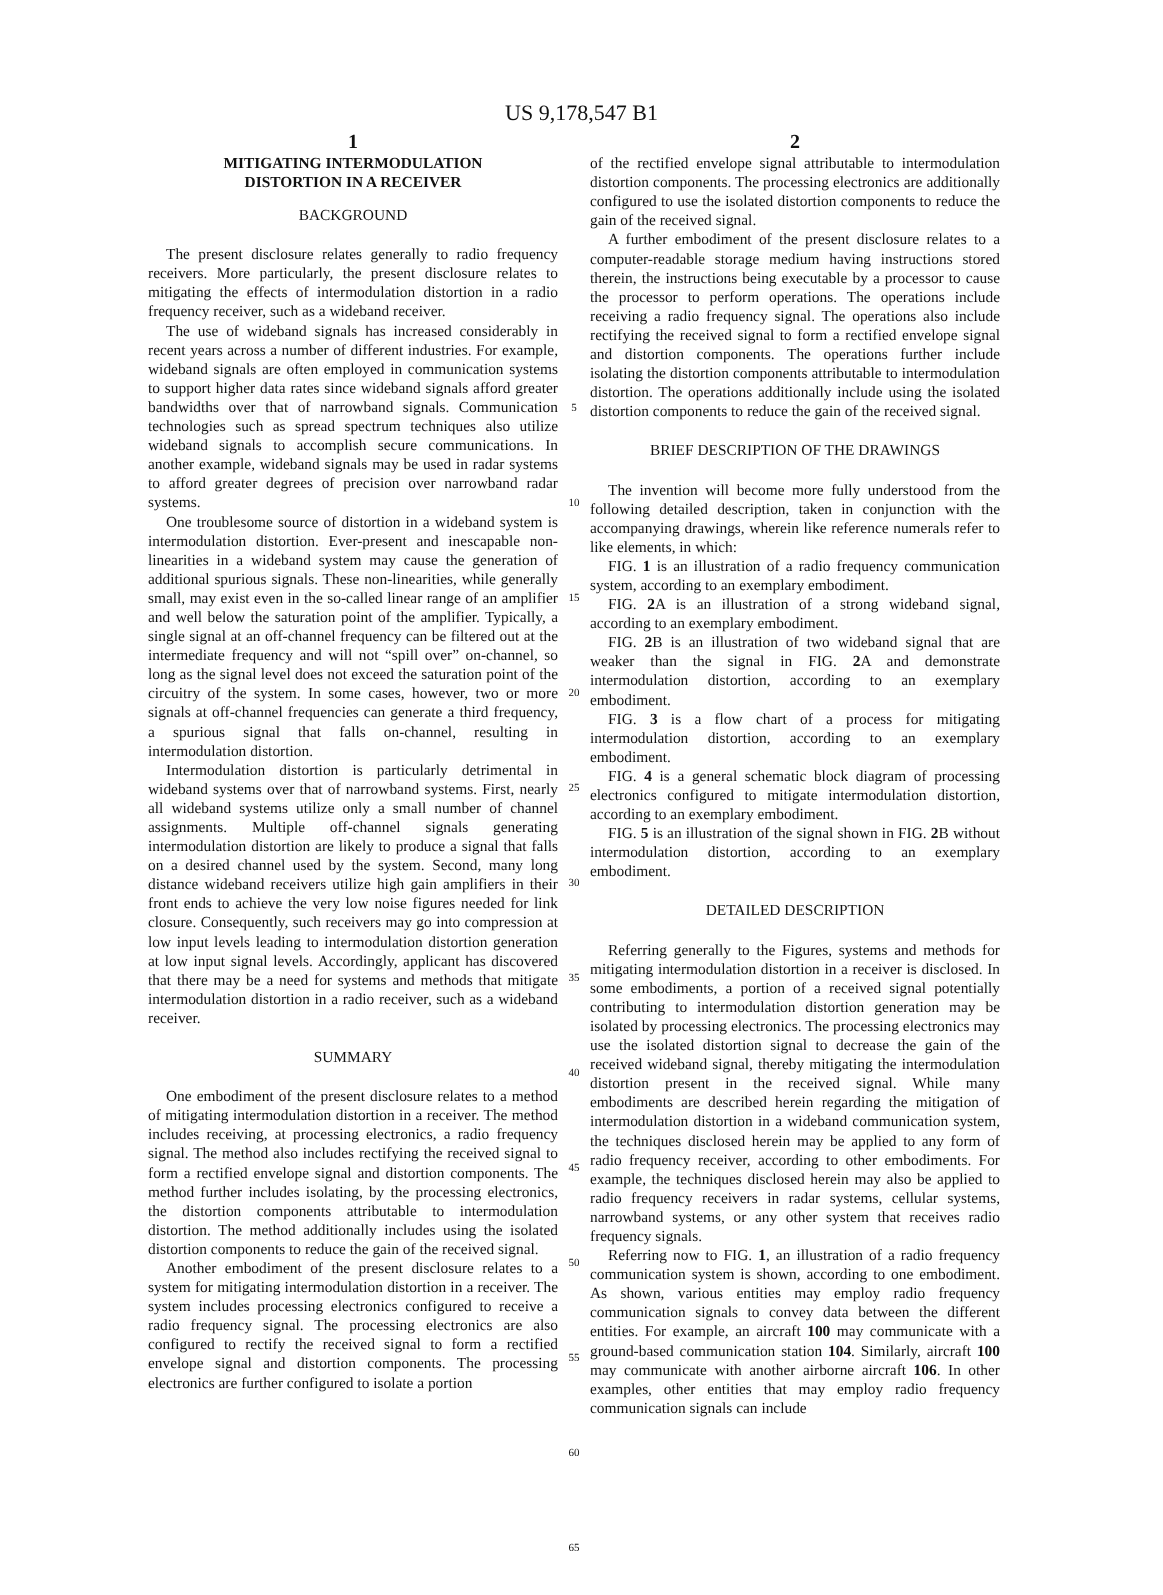US 9,178,547 B1
1
MITIGATING INTERMODULATION
DISTORTION IN A RECEIVER
BACKGROUND
The present disclosure relates generally to radio frequency receivers. More particularly, the present disclosure relates to mitigating the effects of intermodulation distortion in a radio frequency receiver, such as a wideband receiver.
The use of wideband signals has increased considerably in recent years across a number of different industries. For example, wideband signals are often employed in communication systems to support higher data rates since wideband signals afford greater bandwidths over that of narrowband signals. Communication technologies such as spread spectrum techniques also utilize wideband signals to accomplish secure communications. In another example, wideband signals may be used in radar systems to afford greater degrees of precision over narrowband radar systems.
One troublesome source of distortion in a wideband system is intermodulation distortion. Ever-present and inescapable non-linearities in a wideband system may cause the generation of additional spurious signals. These non-linearities, while generally small, may exist even in the so-called linear range of an amplifier and well below the saturation point of the amplifier. Typically, a single signal at an off-channel frequency can be filtered out at the intermediate frequency and will not “spill over” on-channel, so long as the signal level does not exceed the saturation point of the circuitry of the system. In some cases, however, two or more signals at off-channel frequencies can generate a third frequency, a spurious signal that falls on-channel, resulting in intermodulation distortion.
Intermodulation distortion is particularly detrimental in wideband systems over that of narrowband systems. First, nearly all wideband systems utilize only a small number of channel assignments. Multiple off-channel signals generating intermodulation distortion are likely to produce a signal that falls on a desired channel used by the system. Second, many long distance wideband receivers utilize high gain amplifiers in their front ends to achieve the very low noise figures needed for link closure. Consequently, such receivers may go into compression at low input levels leading to intermodulation distortion generation at low input signal levels. Accordingly, applicant has discovered that there may be a need for systems and methods that mitigate intermodulation distortion in a radio receiver, such as a wideband receiver.
SUMMARY
One embodiment of the present disclosure relates to a method of mitigating intermodulation distortion in a receiver. The method includes receiving, at processing electronics, a radio frequency signal. The method also includes rectifying the received signal to form a rectified envelope signal and distortion components. The method further includes isolating, by the processing electronics, the distortion components attributable to intermodulation distortion. The method additionally includes using the isolated distortion components to reduce the gain of the received signal.
Another embodiment of the present disclosure relates to a system for mitigating intermodulation distortion in a receiver. The system includes processing electronics configured to receive a radio frequency signal. The processing electronics are also configured to rectify the received signal to form a rectified envelope signal and distortion components. The processing electronics are further configured to isolate a portion
5
10
15
20
25
30
35
40
45
50
55
60
65
2
of the rectified envelope signal attributable to intermodulation distortion components. The processing electronics are additionally configured to use the isolated distortion components to reduce the gain of the received signal.
A further embodiment of the present disclosure relates to a computer-readable storage medium having instructions stored therein, the instructions being executable by a processor to cause the processor to perform operations. The operations include receiving a radio frequency signal. The operations also include rectifying the received signal to form a rectified envelope signal and distortion components. The operations further include isolating the distortion components attributable to intermodulation distortion. The operations additionally include using the isolated distortion components to reduce the gain of the received signal.
BRIEF DESCRIPTION OF THE DRAWINGS
The invention will become more fully understood from the following detailed description, taken in conjunction with the accompanying drawings, wherein like reference numerals refer to like elements, in which:
FIG. 1 is an illustration of a radio frequency communication system, according to an exemplary embodiment.
FIG. 2 A is an illustration of a strong wideband signal, according to an exemplary embodiment.
FIG. 2 B is an illustration of two wideband signal that are weaker than the signal in FIG. 2 A and demonstrate intermodulation distortion, according to an exemplary embodiment.
FIG. 3 is a flow chart of a process for mitigating intermodulation distortion, according to an exemplary embodiment.
FIG. 4 is a general schematic block diagram of processing electronics configured to mitigate intermodulation distortion, according to an exemplary embodiment.
FIG. 5 is an illustration of the signal shown in FIG. 2 B without intermodulation distortion, according to an exemplary embodiment.
DETAILED DESCRIPTION
Referring generally to the Figures, systems and methods for mitigating intermodulation distortion in a receiver is disclosed. In some embodiments, a portion of a received signal potentially contributing to intermodulation distortion generation may be isolated by processing electronics. The processing electronics may use the isolated distortion signal to decrease the gain of the received wideband signal, thereby mitigating the intermodulation distortion present in the received signal. While many embodiments are described herein regarding the mitigation of intermodulation distortion in a wideband communication system, the techniques disclosed herein may be applied to any form of radio frequency receiver, according to other embodiments. For example, the techniques disclosed herein may also be applied to radio frequency receivers in radar systems, cellular systems, narrowband systems, or any other system that receives radio frequency signals.
Referring now to FIG. 1, an illustration of a radio frequency communication system is shown, according to one embodiment. As shown, various entities may employ radio frequency communication signals to convey data between the different entities. For example, an aircraft 100 may communicate with a ground-based communication station 104. Similarly, aircraft 100 may communicate with another airborne aircraft 106. In other examples, other entities that may employ radio frequency communication signals can include